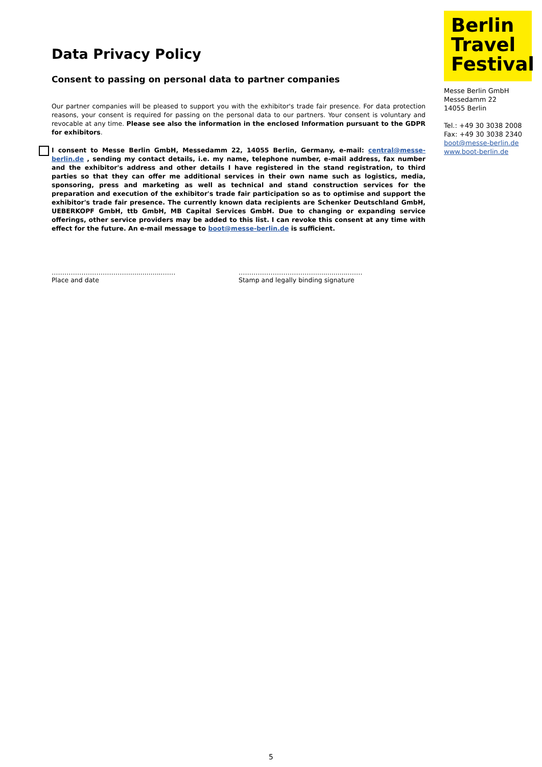Berlin
Travel
Festival
Messe Berlin GmbH
Messedamm 22
14055 Berlin
Tel.: +49 30 3038 2008
Fax: +49 30 3038 2340
boot@messe-berlin.de
www.boot-berlin.de
Data Privacy Policy
Consent to passing on personal data to partner companies
Our partner companies will be pleased to support you with the exhibitor's trade fair presence. For data protection reasons, your consent is required for passing on the personal data to our partners. Your consent is voluntary and revocable at any time. Please see also the information in the enclosed Information pursuant to the GDPR for exhibitors.
I consent to Messe Berlin GmbH, Messedamm 22, 14055 Berlin, Germany, e-mail: central@messe-berlin.de , sending my contact details, i.e. my name, telephone number, e-mail address, fax number and the exhibitor's address and other details I have registered in the stand registration, to third parties so that they can offer me additional services in their own name such as logistics, media, sponsoring, press and marketing as well as technical and stand construction services for the preparation and execution of the exhibitor's trade fair participation so as to optimise and support the exhibitor's trade fair presence. The currently known data recipients are Schenker Deutschland GmbH, UEBERKOPF GmbH, ttb GmbH, MB Capital Services GmbH. Due to changing or expanding service offerings, other service providers may be added to this list. I can revoke this consent at any time with effect for the future. An e-mail message to boot@messe-berlin.de is sufficient.
……………………………….................……
Place and date
……………………………….................……
Stamp and legally binding signature
5